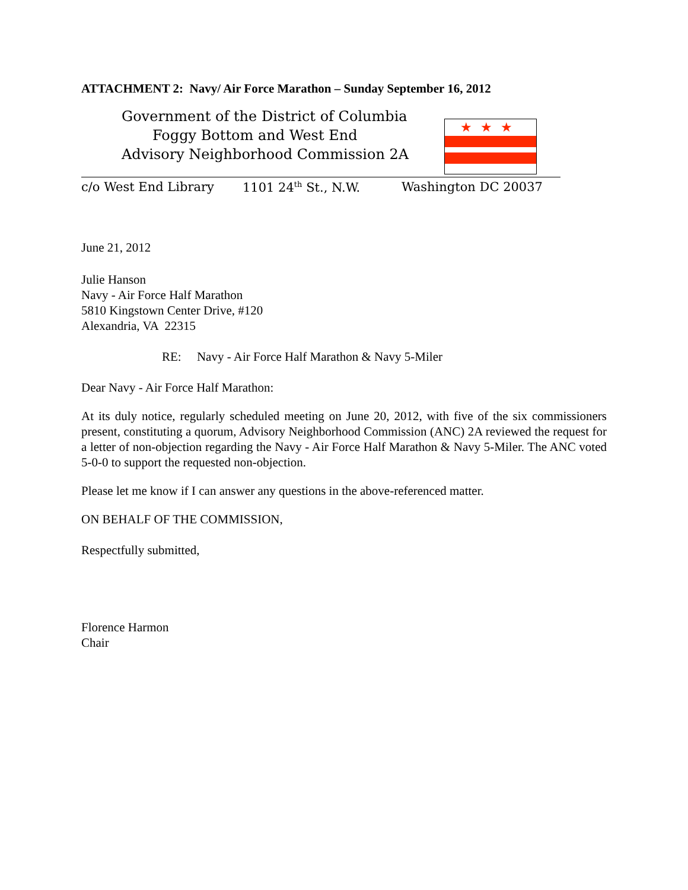ATTACHMENT 2: Navy/ Air Force Marathon – Sunday September 16, 2012
Government of the District of Columbia
Foggy Bottom and West End
Advisory Neighborhood Commission 2A
★★★
c/o West End Library 1101 24<sup>th</sup> St., N.W. Washington DC 20037
June 21, 2012
Julie Hanson
Navy - Air Force Half Marathon
5810 Kingstown Center Drive, #120
Alexandria, VA 22315
RE: Navy - Air Force Half Marathon & Navy 5-Miler
Dear Navy - Air Force Half Marathon:
At its duly notice, regularly scheduled meeting on June 20, 2012, with five of the six commissioners present, constituting a quorum, Advisory Neighborhood Commission (ANC) 2A reviewed the request for a letter of non-objection regarding the Navy - Air Force Half Marathon & Navy 5-Miler. The ANC voted 5-0-0 to support the requested non-objection.
Please let me know if I can answer any questions in the above-referenced matter.
ON BEHALF OF THE COMMISSION,
Respectfully submitted,
Florence Harmon
Chair